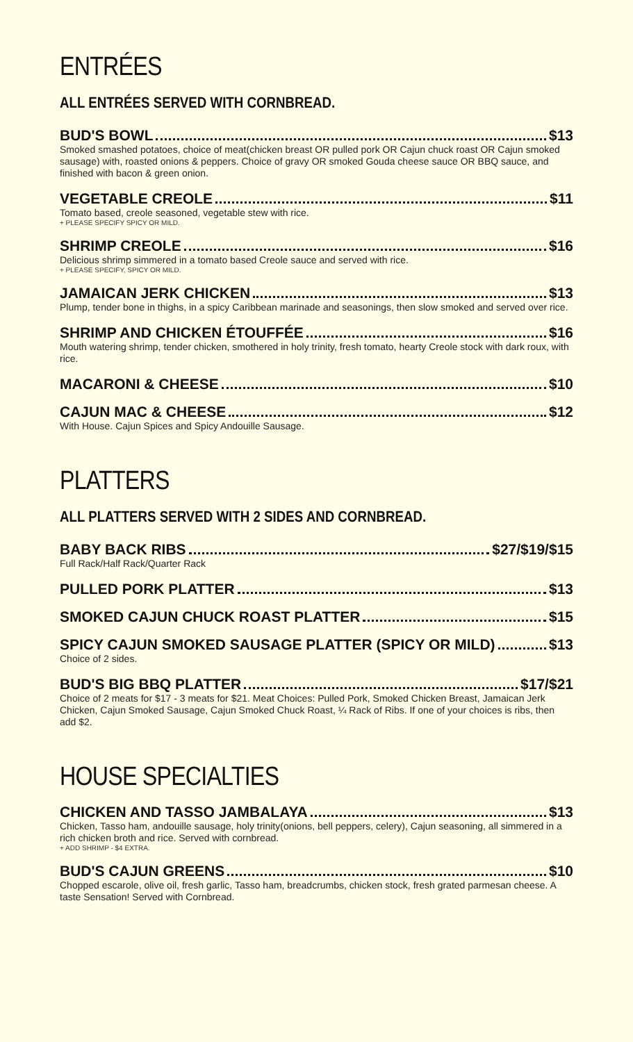ENTRÉES
ALL ENTRÉES SERVED WITH CORNBREAD.
BUD'S BOWL $13
Smoked smashed potatoes, choice of meat(chicken breast OR pulled pork OR Cajun chuck roast OR Cajun smoked sausage) with, roasted onions & peppers. Choice of gravy OR smoked Gouda cheese sauce OR BBQ sauce, and finished with bacon & green onion.
VEGETABLE CREOLE $11
Tomato based, creole seasoned, vegetable stew with rice.
+ PLEASE SPECIFY SPICY OR MILD.
SHRIMP CREOLE $16
Delicious shrimp simmered in a tomato based Creole sauce and served with rice.
+ PLEASE SPECIFY, SPICY OR MILD.
JAMAICAN JERK CHICKEN $13
Plump, tender bone in thighs, in a spicy Caribbean marinade and seasonings, then slow smoked and served over rice.
SHRIMP AND CHICKEN ÉTOUFFÉE $16
Mouth watering shrimp, tender chicken, smothered in holy trinity, fresh tomato, hearty Creole stock with dark roux, with rice.
MACARONI & CHEESE $10
CAJUN MAC & CHEESE $12
With House. Cajun Spices and Spicy Andouille Sausage.
PLATTERS
ALL PLATTERS SERVED WITH 2 SIDES AND CORNBREAD.
BABY BACK RIBS $27/$19/$15
Full Rack/Half Rack/Quarter Rack
PULLED PORK PLATTER $13
SMOKED CAJUN CHUCK ROAST PLATTER $15
SPICY CAJUN SMOKED SAUSAGE PLATTER (SPICY OR MILD) $13
Choice of 2 sides.
BUD'S BIG BBQ PLATTER $17/$21
Choice of 2 meats for $17 - 3 meats for $21. Meat Choices: Pulled Pork, Smoked Chicken Breast, Jamaican Jerk Chicken, Cajun Smoked Sausage, Cajun Smoked Chuck Roast, ¼ Rack of Ribs. If one of your choices is ribs, then add $2.
HOUSE SPECIALTIES
CHICKEN AND TASSO JAMBALAYA $13
Chicken, Tasso ham, andouille sausage, holy trinity(onions, bell peppers, celery), Cajun seasoning, all simmered in a rich chicken broth and rice. Served with cornbread.
+ ADD SHRIMP - $4 EXTRA.
BUD'S CAJUN GREENS $10
Chopped escarole, olive oil, fresh garlic, Tasso ham, breadcrumbs, chicken stock, fresh grated parmesan cheese. A taste Sensation! Served with Cornbread.